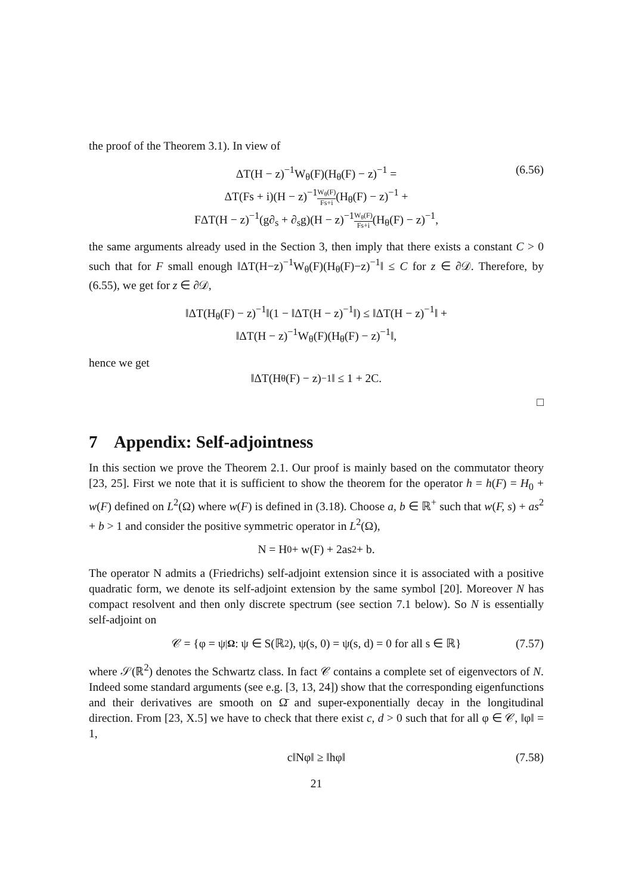the proof of the Theorem 3.1). In view of
ΔT(H − z)<sup>−1</sup>W<sub>θ</sub>(F)(H<sub>θ</sub>(F) − z)<sup>−1</sup> =
ΔT(Fs + i)(H − z)<sup>−1</sup>W<sub>θ</sub>(F) Fs+i(H<sub>θ</sub>(F) − z)<sup>−1</sup> +
FΔT(H − z)<sup>−1</sup>(g∂<sub>s</sub> + ∂<sub>s</sub>g)(H − z)<sup>−1</sup>W<sub>θ</sub>(F) Fs+i(H<sub>θ</sub>(F) − z)<sup>−1</sup>,
(6.56)
the same arguments already used in the Section 3, then imply that there exists a constant C > 0 such that for F small enough ‖ΔT(H−z)<sup>−1</sup>W<sub>θ</sub>(F)(H<sub>θ</sub>(F)−z)<sup>−1</sup>‖ ≤ C for z ∈ ∂𝒟. Therefore, by (6.55), we get for z ∈ ∂𝒟,
‖ΔT(H<sub>θ</sub>(F) − z)<sup>−1</sup>‖(1 − ‖ΔT(H − z)<sup>−1</sup>‖) ≤ ‖ΔT(H − z)<sup>−1</sup>‖ +
‖ΔT(H − z)<sup>−1</sup>W<sub>θ</sub>(F)(H<sub>θ</sub>(F) − z)<sup>−1</sup>‖,
hence we get
‖ΔT(H<sub>θ</sub>(F) − z)<sup>−1</sup>‖ ≤ 1 + 2C.
□
7 Appendix: Self-adjointness
In this section we prove the Theorem 2.1. Our proof is mainly based on the commutator theory [23, 25]. First we note that it is sufficient to show the theorem for the operator h = h(F) = H<sub>0</sub> + w(F) defined on L<sup>2</sup>(Ω) where w(F) is defined in (3.18). Choose a, b ∈ ℝ<sup>+</sup> such that w(F, s) + as<sup>2</sup> + b > 1 and consider the positive symmetric operator in L<sup>2</sup>(Ω),
N = H<sub>0</sub> + w(F) + 2as<sup>2</sup> + b.
The operator N admits a (Friedrichs) self-adjoint extension since it is associated with a positive quadratic form, we denote its self-adjoint extension by the same symbol [20]. Moreover N has compact resolvent and then only discrete spectrum (see section 7.1 below). So N is essentially self-adjoint on
𝒞 = {φ = ψ<sub>|Ω</sub> : ψ ∈ S(ℝ<sup>2</sup>), ψ(s, 0) = ψ(s, d) = 0 for all s ∈ ℝ} (7.57)
where 𝒮(ℝ<sup>2</sup>) denotes the Schwartz class. In fact 𝒞 contains a complete set of eigenvectors of N. Indeed some standard arguments (see e.g. [3, 13, 24]) show that the corresponding eigenfunctions and their derivatives are smooth on Ω̄ and super-exponentially decay in the longitudinal direction. From [23, X.5] we have to check that there exist c, d > 0 such that for all φ ∈ 𝒞, ‖φ‖ = 1,
c‖Nφ‖ ≥ ‖hφ‖ (7.58)
21